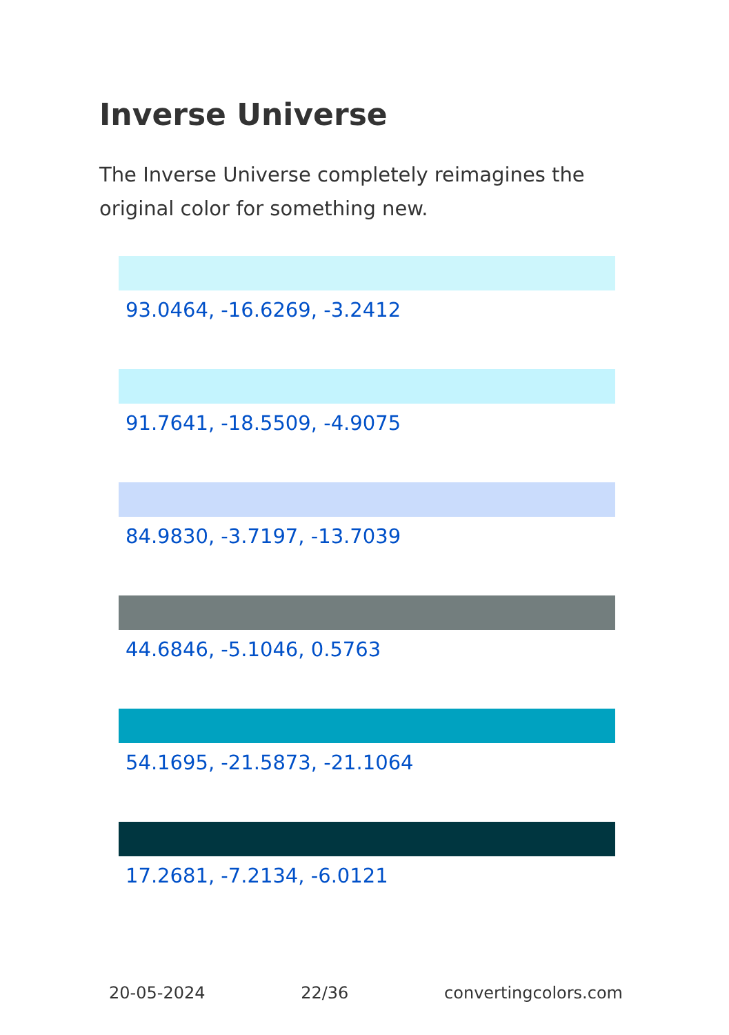Inverse Universe
The Inverse Universe completely reimagines the original color for something new.
93.0464, -16.6269, -3.2412
91.7641, -18.5509, -4.9075
84.9830, -3.7197, -13.7039
44.6846, -5.1046, 0.5763
54.1695, -21.5873, -21.1064
17.2681, -7.2134, -6.0121
20-05-2024 22/36 convertingcolors.com